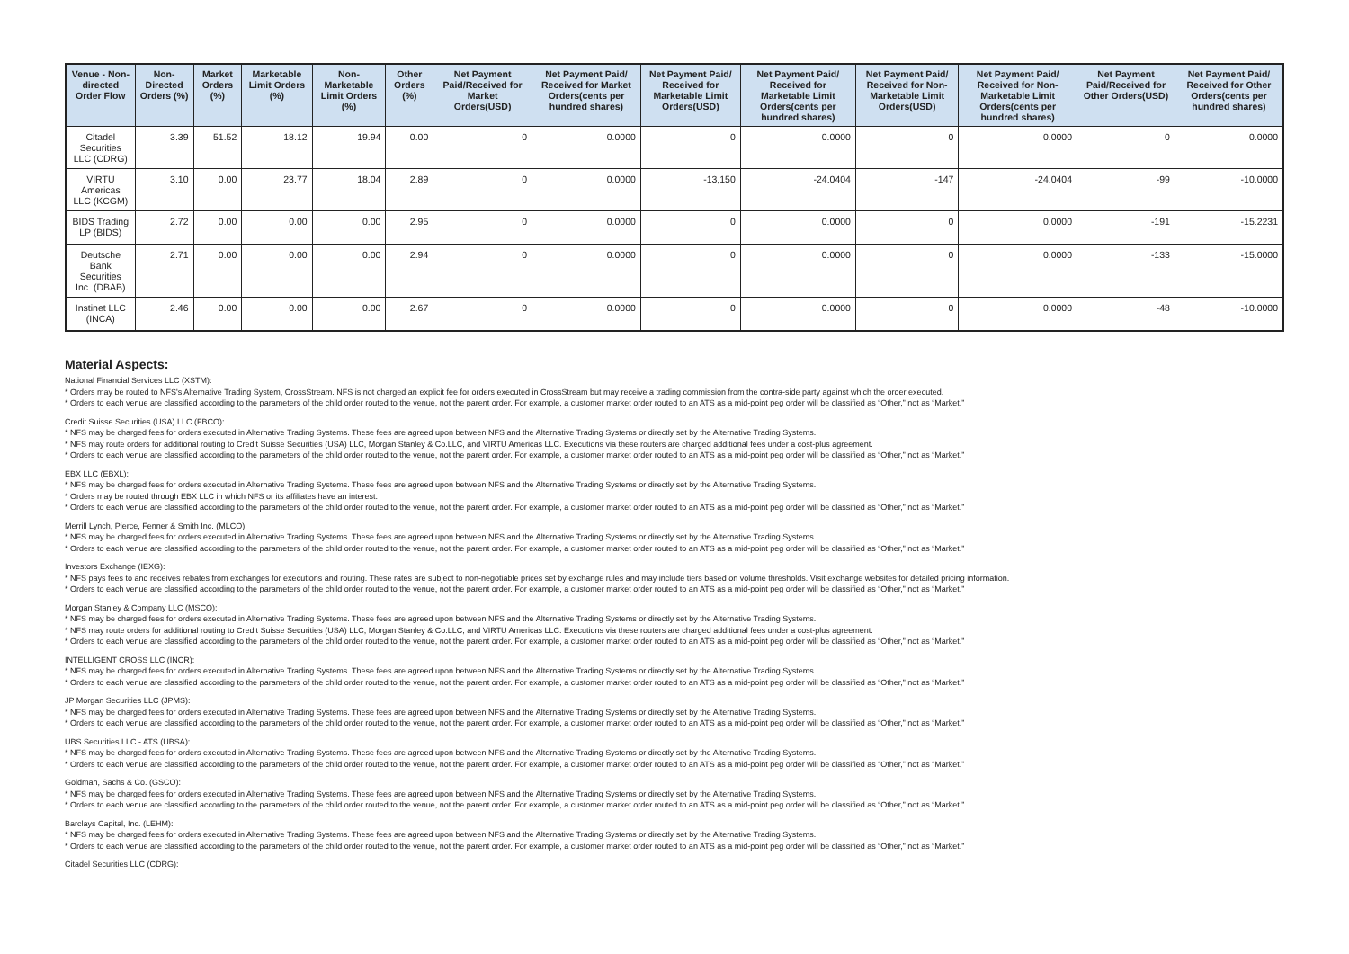| Venue - Non-directed Order Flow | Non-Directed Orders (%) | Market Orders (%) | Marketable Limit Orders (%) | Non-Marketable Limit Orders (%) | Other Orders (%) | Net Payment Paid/Received for Market Orders(USD) | Net Payment Paid/ Received for Market Orders(cents per hundred shares) | Net Payment Paid/ Received for Marketable Limit Orders(USD) | Net Payment Paid/ Received for Marketable Limit Orders(cents per hundred shares) | Net Payment Paid/ Received for Non-Marketable Limit Orders(USD) | Net Payment Paid/ Received for Non-Marketable Limit Orders(cents per hundred shares) | Net Payment Paid/Received for Other Orders(USD) | Net Payment Paid/ Received for Other Orders(cents per hundred shares) |
| --- | --- | --- | --- | --- | --- | --- | --- | --- | --- | --- | --- | --- | --- |
| Citadel Securities LLC (CDRG) | 3.39 | 51.52 | 18.12 | 19.94 | 0.00 | 0 | 0.0000 | 0 | 0.0000 | 0 | 0.0000 | 0 | 0.0000 |
| VIRTU Americas LLC (KCGM) | 3.10 | 0.00 | 23.77 | 18.04 | 2.89 | 0 | 0.0000 | -13,150 | -24.0404 | -147 | -24.0404 | -99 | -10.0000 |
| BIDS Trading LP (BIDS) | 2.72 | 0.00 | 0.00 | 0.00 | 2.95 | 0 | 0.0000 | 0 | 0.0000 | 0 | 0.0000 | -191 | -15.2231 |
| Deutsche Bank Securities Inc. (DBAB) | 2.71 | 0.00 | 0.00 | 0.00 | 2.94 | 0 | 0.0000 | 0 | 0.0000 | 0 | 0.0000 | -133 | -15.0000 |
| Instinet LLC (INCA) | 2.46 | 0.00 | 0.00 | 0.00 | 2.67 | 0 | 0.0000 | 0 | 0.0000 | 0 | 0.0000 | -48 | -10.0000 |
Material Aspects:
National Financial Services LLC (XSTM):
* Orders may be routed to NFS's Alternative Trading System, CrossStream. NFS is not charged an explicit fee for orders executed in CrossStream but may receive a trading commission from the contra-side party against which the order executed.
* Orders to each venue are classified according to the parameters of the child order routed to the venue, not the parent order. For example, a customer market order routed to an ATS as a mid-point peg order will be classified as “Other,” not as “Market.”
Credit Suisse Securities (USA) LLC (FBCO):
* NFS may be charged fees for orders executed in Alternative Trading Systems. These fees are agreed upon between NFS and the Alternative Trading Systems or directly set by the Alternative Trading Systems.
* NFS may route orders for additional routing to Credit Suisse Securities (USA) LLC, Morgan Stanley & Co.LLC, and VIRTU Americas LLC. Executions via these routers are charged additional fees under a cost-plus agreement.
* Orders to each venue are classified according to the parameters of the child order routed to the venue, not the parent order. For example, a customer market order routed to an ATS as a mid-point peg order will be classified as “Other,” not as “Market.”
EBX LLC (EBXL):
* NFS may be charged fees for orders executed in Alternative Trading Systems. These fees are agreed upon between NFS and the Alternative Trading Systems or directly set by the Alternative Trading Systems.
* Orders may be routed through EBX LLC in which NFS or its affiliates have an interest.
* Orders to each venue are classified according to the parameters of the child order routed to the venue, not the parent order. For example, a customer market order routed to an ATS as a mid-point peg order will be classified as “Other,” not as “Market.”
Merrill Lynch, Pierce, Fenner & Smith Inc. (MLCO):
* NFS may be charged fees for orders executed in Alternative Trading Systems. These fees are agreed upon between NFS and the Alternative Trading Systems or directly set by the Alternative Trading Systems.
* Orders to each venue are classified according to the parameters of the child order routed to the venue, not the parent order. For example, a customer market order routed to an ATS as a mid-point peg order will be classified as “Other,” not as “Market.”
Investors Exchange (IEXG):
* NFS pays fees to and receives rebates from exchanges for executions and routing. These rates are subject to non-negotiable prices set by exchange rules and may include tiers based on volume thresholds. Visit exchange websites for detailed pricing information.
* Orders to each venue are classified according to the parameters of the child order routed to the venue, not the parent order. For example, a customer market order routed to an ATS as a mid-point peg order will be classified as “Other,” not as “Market.”
Morgan Stanley & Company LLC (MSCO):
* NFS may be charged fees for orders executed in Alternative Trading Systems. These fees are agreed upon between NFS and the Alternative Trading Systems or directly set by the Alternative Trading Systems.
* NFS may route orders for additional routing to Credit Suisse Securities (USA) LLC, Morgan Stanley & Co.LLC, and VIRTU Americas LLC. Executions via these routers are charged additional fees under a cost-plus agreement.
* Orders to each venue are classified according to the parameters of the child order routed to the venue, not the parent order. For example, a customer market order routed to an ATS as a mid-point peg order will be classified as “Other,” not as “Market.”
INTELLIGENT CROSS LLC (INCR):
* NFS may be charged fees for orders executed in Alternative Trading Systems. These fees are agreed upon between NFS and the Alternative Trading Systems or directly set by the Alternative Trading Systems.
* Orders to each venue are classified according to the parameters of the child order routed to the venue, not the parent order. For example, a customer market order routed to an ATS as a mid-point peg order will be classified as “Other,” not as “Market.”
JP Morgan Securities LLC (JPMS):
* NFS may be charged fees for orders executed in Alternative Trading Systems. These fees are agreed upon between NFS and the Alternative Trading Systems or directly set by the Alternative Trading Systems.
* Orders to each venue are classified according to the parameters of the child order routed to the venue, not the parent order. For example, a customer market order routed to an ATS as a mid-point peg order will be classified as “Other,” not as “Market.”
UBS Securities LLC - ATS (UBSA):
* NFS may be charged fees for orders executed in Alternative Trading Systems. These fees are agreed upon between NFS and the Alternative Trading Systems or directly set by the Alternative Trading Systems.
* Orders to each venue are classified according to the parameters of the child order routed to the venue, not the parent order. For example, a customer market order routed to an ATS as a mid-point peg order will be classified as “Other,” not as “Market.”
Goldman, Sachs & Co. (GSCO):
* NFS may be charged fees for orders executed in Alternative Trading Systems. These fees are agreed upon between NFS and the Alternative Trading Systems or directly set by the Alternative Trading Systems.
* Orders to each venue are classified according to the parameters of the child order routed to the venue, not the parent order. For example, a customer market order routed to an ATS as a mid-point peg order will be classified as “Other,” not as “Market.”
Barclays Capital, Inc. (LEHM):
* NFS may be charged fees for orders executed in Alternative Trading Systems. These fees are agreed upon between NFS and the Alternative Trading Systems or directly set by the Alternative Trading Systems.
* Orders to each venue are classified according to the parameters of the child order routed to the venue, not the parent order. For example, a customer market order routed to an ATS as a mid-point peg order will be classified as “Other,” not as “Market.”
Citadel Securities LLC (CDRG):